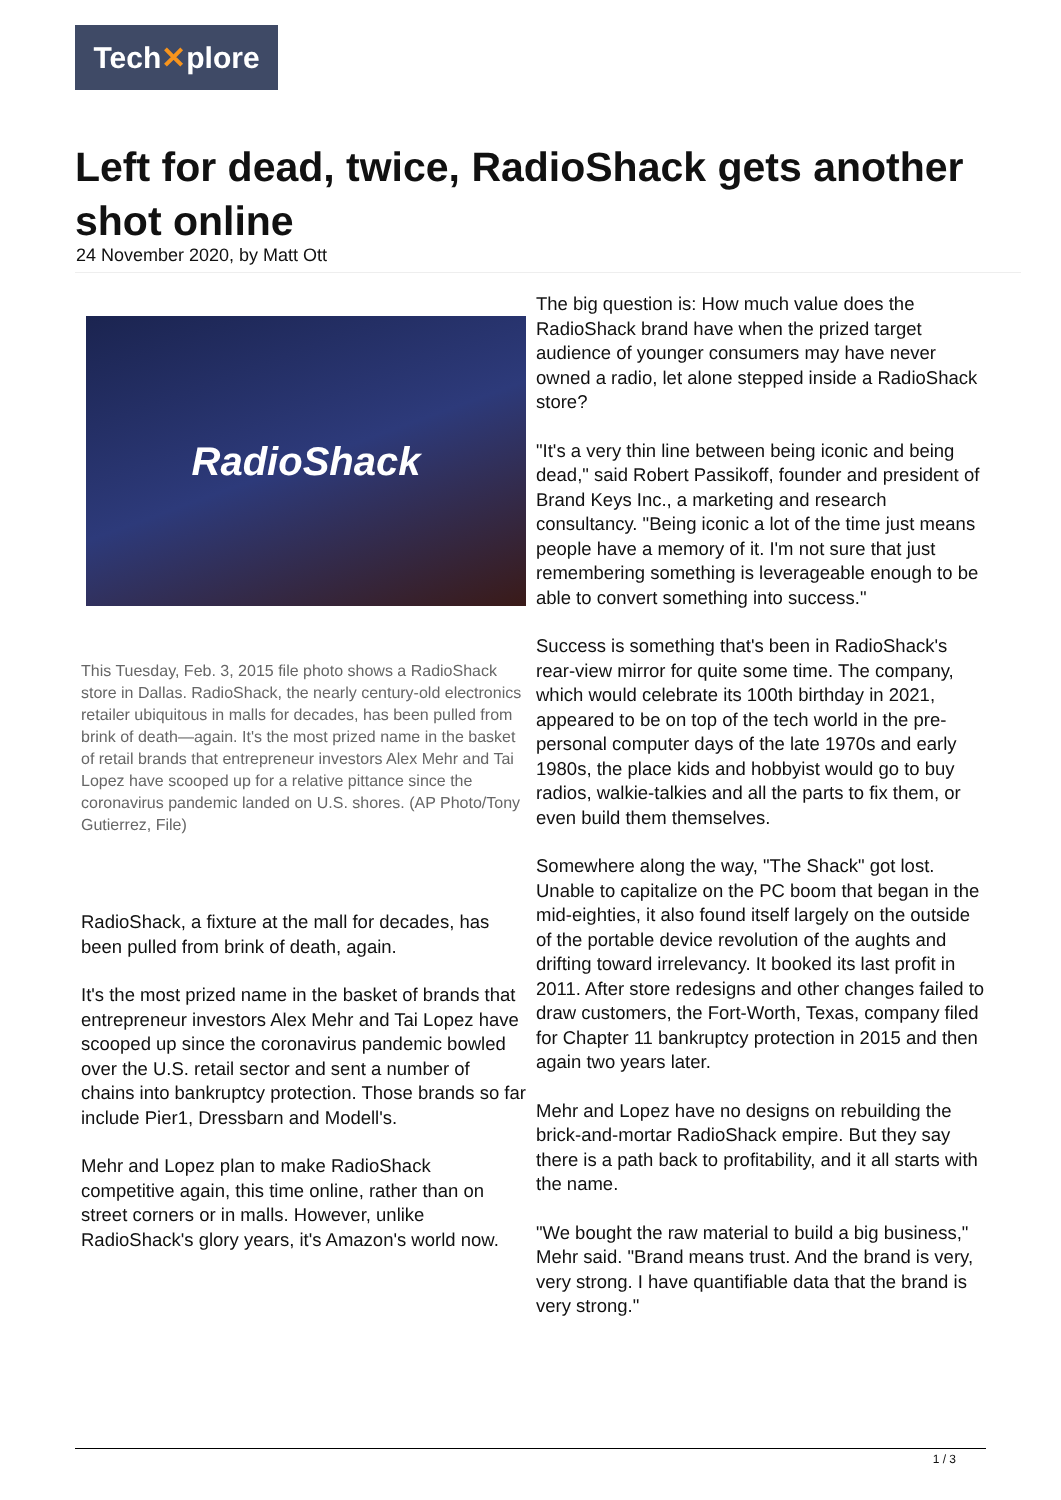Tech✕plore
Left for dead, twice, RadioShack gets another shot online
24 November 2020, by Matt Ott
RadioShack
This Tuesday, Feb. 3, 2015 file photo shows a RadioShack store in Dallas. RadioShack, the nearly century-old electronics retailer ubiquitous in malls for decades, has been pulled from brink of death—again. It's the most prized name in the basket of retail brands that entrepreneur investors Alex Mehr and Tai Lopez have scooped up for a relative pittance since the coronavirus pandemic landed on U.S. shores. (AP Photo/Tony Gutierrez, File)
RadioShack, a fixture at the mall for decades, has been pulled from brink of death, again.
It's the most prized name in the basket of brands that entrepreneur investors Alex Mehr and Tai Lopez have scooped up since the coronavirus pandemic bowled over the U.S. retail sector and sent a number of chains into bankruptcy protection. Those brands so far include Pier1, Dressbarn and Modell's.
Mehr and Lopez plan to make RadioShack competitive again, this time online, rather than on street corners or in malls. However, unlike RadioShack's glory years, it's Amazon's world now.
The big question is: How much value does the RadioShack brand have when the prized target audience of younger consumers may have never owned a radio, let alone stepped inside a RadioShack store?
"It's a very thin line between being iconic and being dead," said Robert Passikoff, founder and president of Brand Keys Inc., a marketing and research consultancy. "Being iconic a lot of the time just means people have a memory of it. I'm not sure that just remembering something is leverageable enough to be able to convert something into success."
Success is something that's been in RadioShack's rear-view mirror for quite some time. The company, which would celebrate its 100th birthday in 2021, appeared to be on top of the tech world in the pre-personal computer days of the late 1970s and early 1980s, the place kids and hobbyist would go to buy radios, walkie-talkies and all the parts to fix them, or even build them themselves.
Somewhere along the way, "The Shack" got lost. Unable to capitalize on the PC boom that began in the mid-eighties, it also found itself largely on the outside of the portable device revolution of the aughts and drifting toward irrelevancy. It booked its last profit in 2011. After store redesigns and other changes failed to draw customers, the Fort-Worth, Texas, company filed for Chapter 11 bankruptcy protection in 2015 and then again two years later.
Mehr and Lopez have no designs on rebuilding the brick-and-mortar RadioShack empire. But they say there is a path back to profitability, and it all starts with the name.
"We bought the raw material to build a big business," Mehr said. "Brand means trust. And the brand is very, very strong. I have quantifiable data that the brand is very strong."
1 / 3